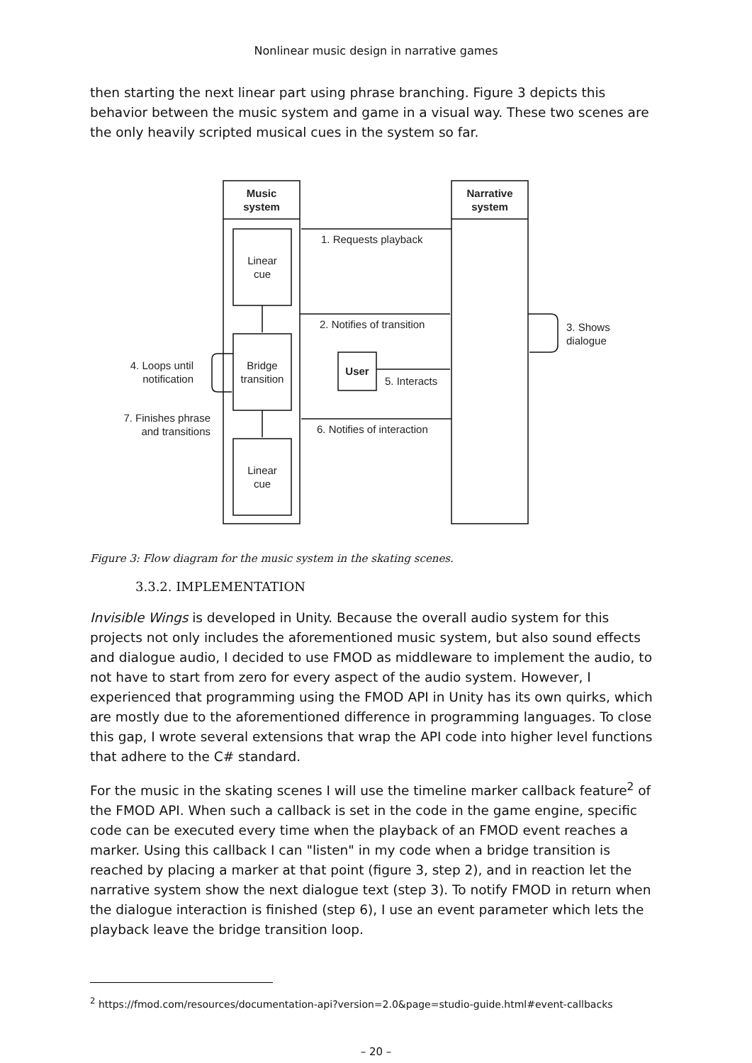Nonlinear music design in narrative games
then starting the next linear part using phrase branching. Figure 3 depicts this behavior between the music system and game in a visual way. These two scenes are the only heavily scripted musical cues in the system so far.
Music
system
Narrative
system
Linear
cue
Bridge
transition
Linear
cue
User
1. Requests playback
2. Notifies of transition
3. Shows
dialogue
4. Loops until
notification
5. Interacts
6. Notifies of interaction
7. Finishes phrase
and transitions
Figure 3: Flow diagram for the music system in the skating scenes.
3.3.2. IMPLEMENTATION
Invisible Wings is developed in Unity. Because the overall audio system for this projects not only includes the aforementioned music system, but also sound effects and dialogue audio, I decided to use FMOD as middleware to implement the audio, to not have to start from zero for every aspect of the audio system. However, I experienced that programming using the FMOD API in Unity has its own quirks, which are mostly due to the aforementioned difference in programming languages. To close this gap, I wrote several extensions that wrap the API code into higher level functions that adhere to the C# standard.
For the music in the skating scenes I will use the timeline marker callback feature<sup>2</sup> of the FMOD API. When such a callback is set in the code in the game engine, specific code can be executed every time when the playback of an FMOD event reaches a marker. Using this callback I can "listen" in my code when a bridge transition is reached by placing a marker at that point (figure 3, step 2), and in reaction let the narrative system show the next dialogue text (step 3). To notify FMOD in return when the dialogue interaction is finished (step 6), I use an event parameter which lets the playback leave the bridge transition loop.
<sup>2</sup> https://fmod.com/resources/documentation-api?version=2.0&page=studio-guide.html#event-callbacks
– 20 –